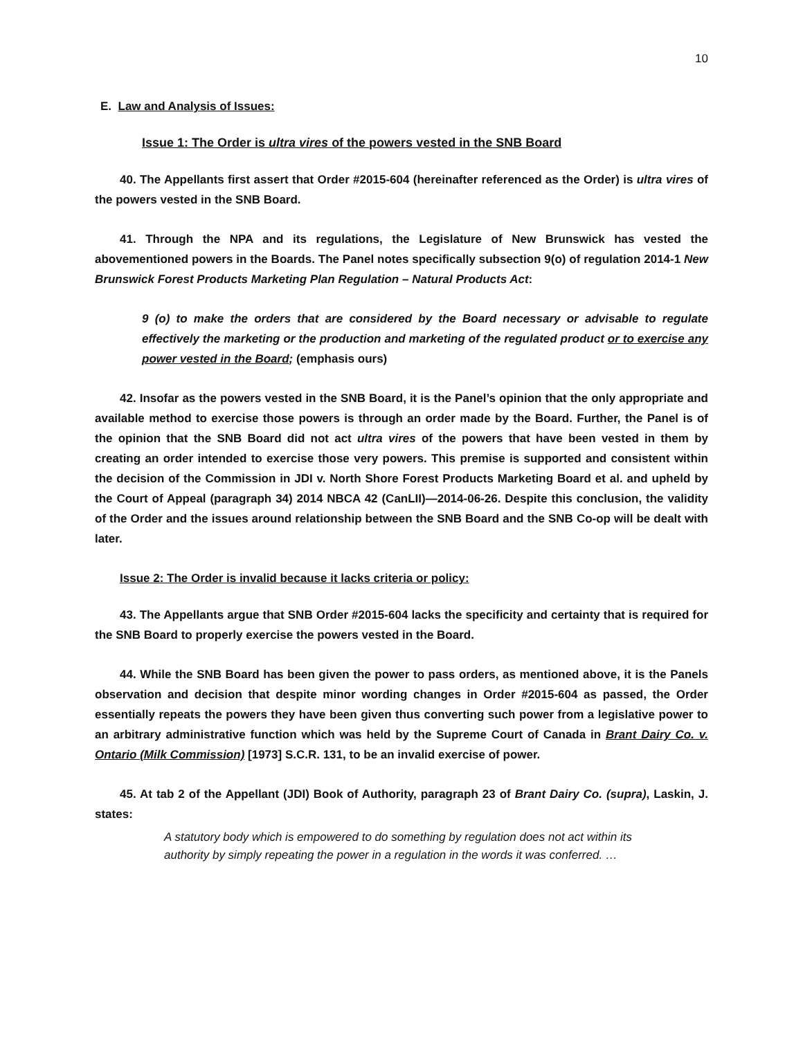10
E. Law and Analysis of Issues:
Issue 1: The Order is ultra vires of the powers vested in the SNB Board
40. The Appellants first assert that Order #2015-604 (hereinafter referenced as the Order) is ultra vires of the powers vested in the SNB Board.
41. Through the NPA and its regulations, the Legislature of New Brunswick has vested the abovementioned powers in the Boards. The Panel notes specifically subsection 9(o) of regulation 2014-1 New Brunswick Forest Products Marketing Plan Regulation – Natural Products Act:
9 (o) to make the orders that are considered by the Board necessary or advisable to regulate effectively the marketing or the production and marketing of the regulated product or to exercise any power vested in the Board; (emphasis ours)
42. Insofar as the powers vested in the SNB Board, it is the Panel’s opinion that the only appropriate and available method to exercise those powers is through an order made by the Board. Further, the Panel is of the opinion that the SNB Board did not act ultra vires of the powers that have been vested in them by creating an order intended to exercise those very powers. This premise is supported and consistent within the decision of the Commission in JDI v. North Shore Forest Products Marketing Board et al. and upheld by the Court of Appeal (paragraph 34) 2014 NBCA 42 (CanLII)—2014-06-26. Despite this conclusion, the validity of the Order and the issues around relationship between the SNB Board and the SNB Co-op will be dealt with later.
Issue 2: The Order is invalid because it lacks criteria or policy:
43. The Appellants argue that SNB Order #2015-604 lacks the specificity and certainty that is required for the SNB Board to properly exercise the powers vested in the Board.
44. While the SNB Board has been given the power to pass orders, as mentioned above, it is the Panels observation and decision that despite minor wording changes in Order #2015-604 as passed, the Order essentially repeats the powers they have been given thus converting such power from a legislative power to an arbitrary administrative function which was held by the Supreme Court of Canada in Brant Dairy Co. v. Ontario (Milk Commission) [1973] S.C.R. 131, to be an invalid exercise of power.
45. At tab 2 of the Appellant (JDI) Book of Authority, paragraph 23 of Brant Dairy Co. (supra), Laskin, J. states:
A statutory body which is empowered to do something by regulation does not act within its authority by simply repeating the power in a regulation in the words it was conferred. …